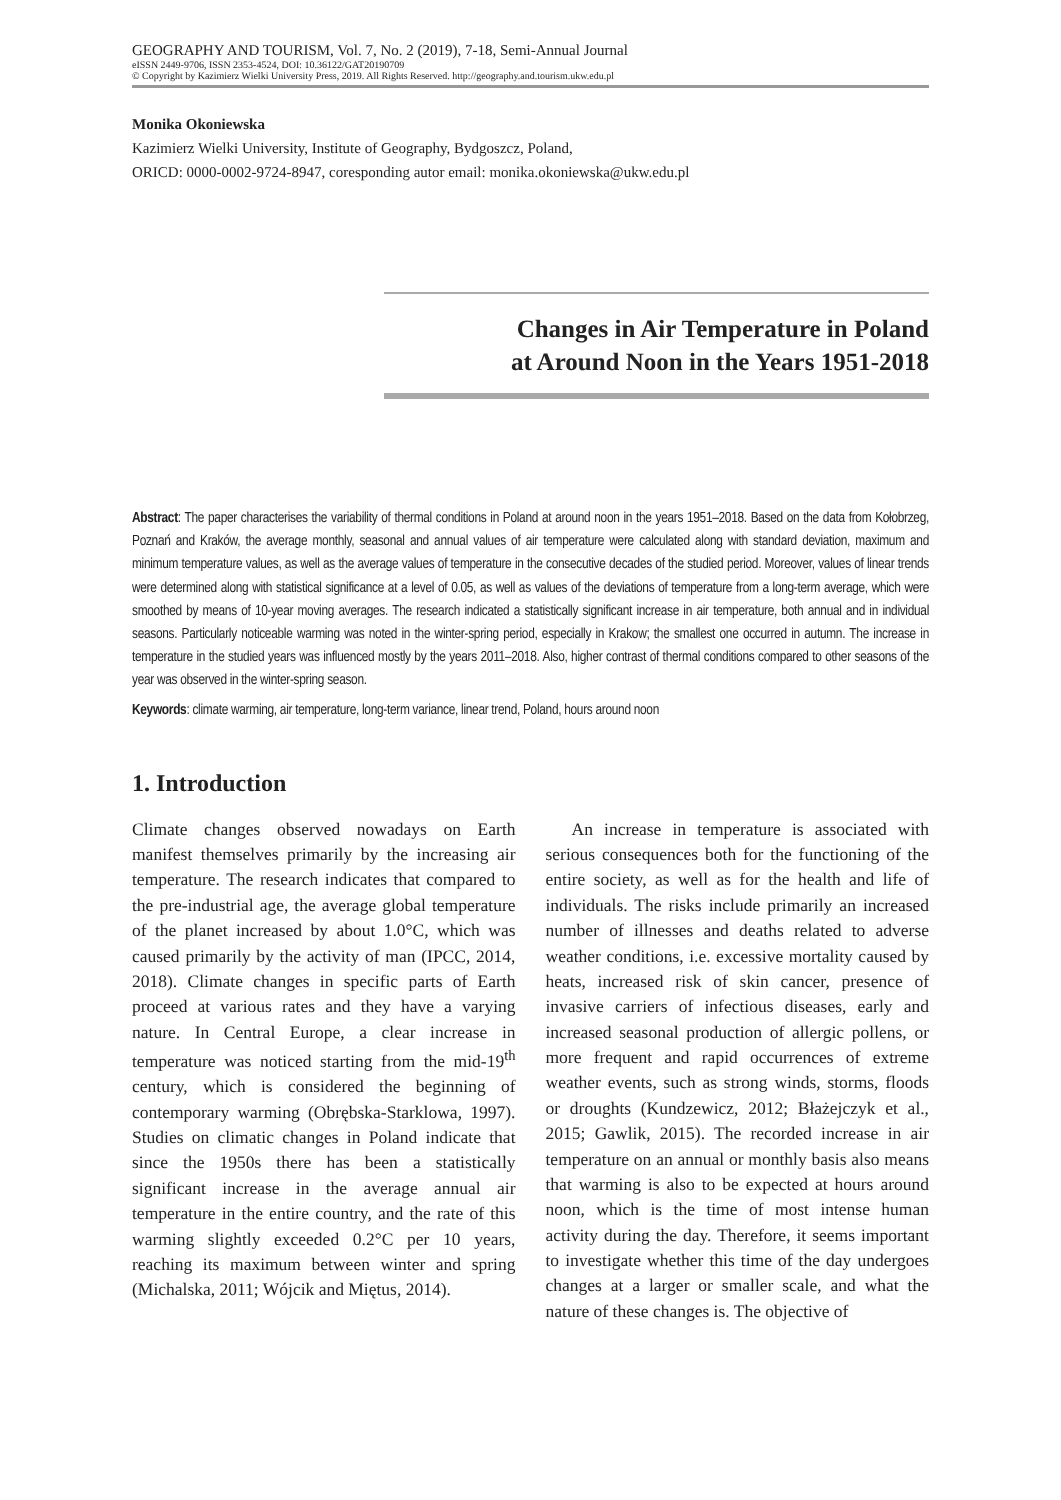GEOGRAPHY AND TOURISM, Vol. 7, No. 2 (2019), 7-18, Semi-Annual Journal
eISSN 2449-9706, ISSN 2353-4524, DOI: 10.36122/GAT20190709
© Copyright by Kazimierz Wielki University Press, 2019. All Rights Reserved. http://geography.and.tourism.ukw.edu.pl
Monika Okoniewska
Kazimierz Wielki University, Institute of Geography, Bydgoszcz, Poland,
ORICD: 0000-0002-9724-8947, coresponding autor email: monika.okoniewska@ukw.edu.pl
Changes in Air Temperature in Poland
at Around Noon in the Years 1951-2018
Abstract: The paper characterises the variability of thermal conditions in Poland at around noon in the years 1951–2018. Based on the data from Kołobrzeg, Poznań and Kraków, the average monthly, seasonal and annual values of air temperature were calculated along with standard deviation, maximum and minimum temperature values, as well as the average values of temperature in the consecutive decades of the studied period. Moreover, values of linear trends were determined along with statistical significance at a level of 0.05, as well as values of the deviations of temperature from a long-term average, which were smoothed by means of 10-year moving averages. The research indicated a statistically significant increase in air temperature, both annual and in individual seasons. Particularly noticeable warming was noted in the winter-spring period, especially in Krakow; the smallest one occurred in autumn. The increase in temperature in the studied years was influenced mostly by the years 2011–2018. Also, higher contrast of thermal conditions compared to other seasons of the year was observed in the winter-spring season.
Keywords: climate warming, air temperature, long-term variance, linear trend, Poland, hours around noon
1. Introduction
Climate changes observed nowadays on Earth manifest themselves primarily by the increasing air temperature. The research indicates that compared to the pre-industrial age, the average global temperature of the planet increased by about 1.0°C, which was caused primarily by the activity of man (IPCC, 2014, 2018). Climate changes in specific parts of Earth proceed at various rates and they have a varying nature. In Central Europe, a clear increase in temperature was noticed starting from the mid-19<sup>th</sup> century, which is considered the beginning of contemporary warming (Obrębska-Starklowa, 1997). Studies on climatic changes in Poland indicate that since the 1950s there has been a statistically significant increase in the average annual air temperature in the entire country, and the rate of this warming slightly exceeded 0.2°C per 10 years, reaching its maximum between winter and spring (Michalska, 2011; Wójcik and Miętus, 2014).
An increase in temperature is associated with serious consequences both for the functioning of the entire society, as well as for the health and life of individuals. The risks include primarily an increased number of illnesses and deaths related to adverse weather conditions, i.e. excessive mortality caused by heats, increased risk of skin cancer, presence of invasive carriers of infectious diseases, early and increased seasonal production of allergic pollens, or more frequent and rapid occurrences of extreme weather events, such as strong winds, storms, floods or droughts (Kundzewicz, 2012; Błażejczyk et al., 2015; Gawlik, 2015). The recorded increase in air temperature on an annual or monthly basis also means that warming is also to be expected at hours around noon, which is the time of most intense human activity during the day. Therefore, it seems important to investigate whether this time of the day undergoes changes at a larger or smaller scale, and what the nature of these changes is. The objective of